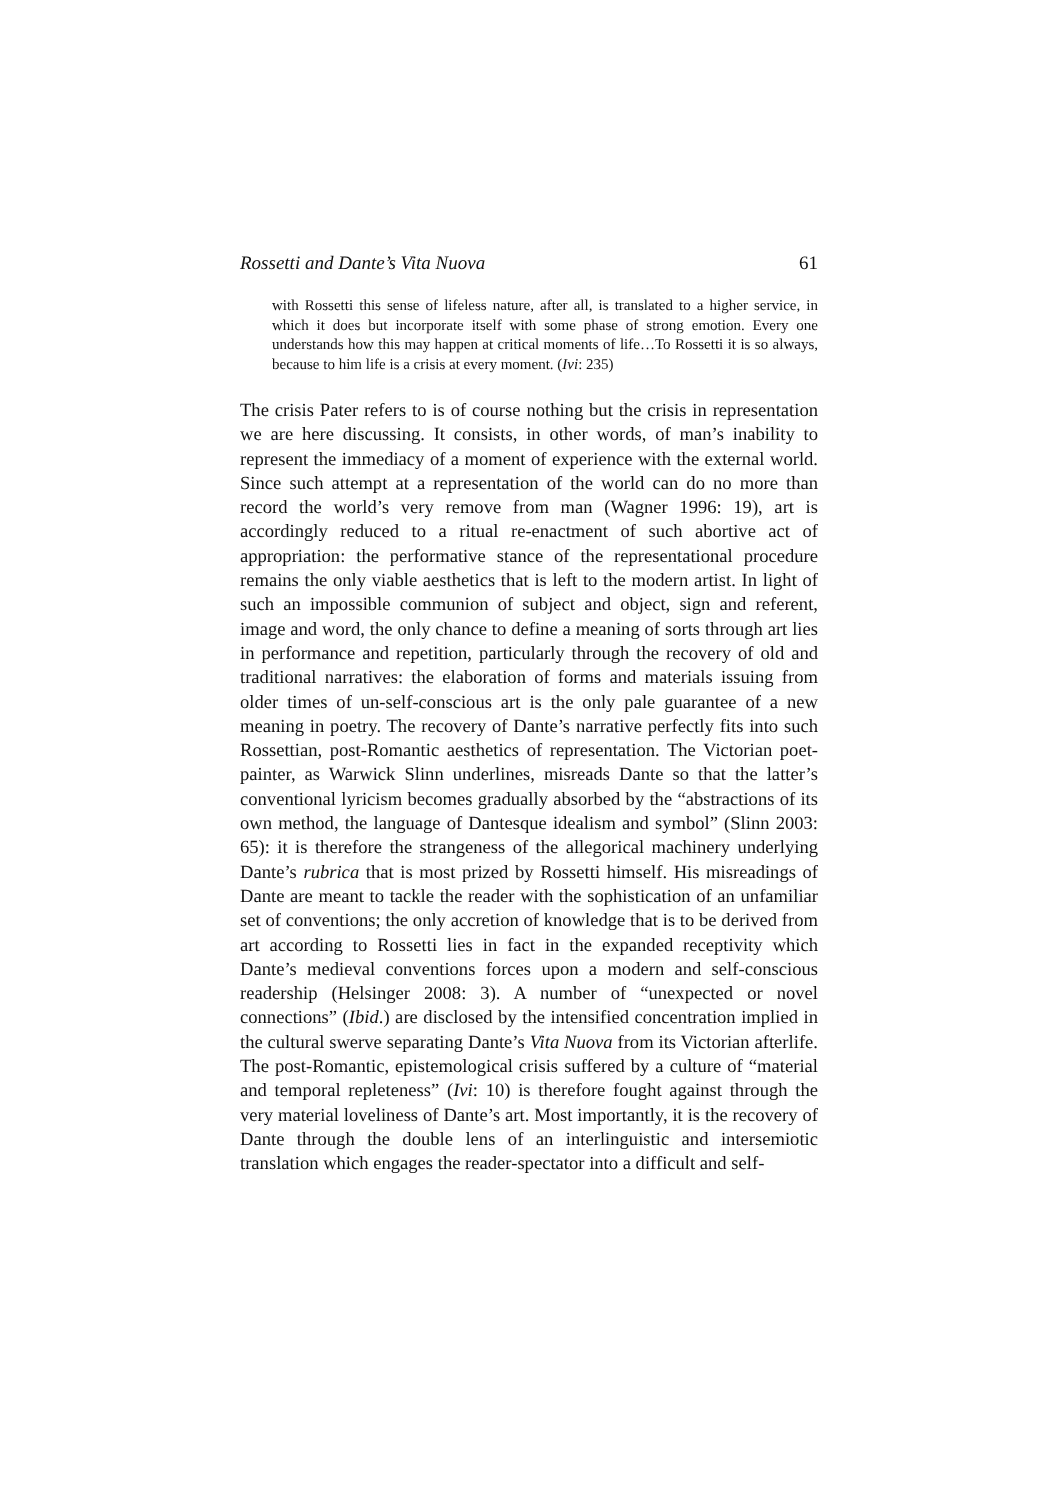Rossetti and Dante’s Vita Nuova 61
with Rossetti this sense of lifeless nature, after all, is translated to a higher service, in which it does but incorporate itself with some phase of strong emotion. Every one understands how this may happen at critical moments of life…To Rossetti it is so always, because to him life is a crisis at every moment. (Ivi: 235)
The crisis Pater refers to is of course nothing but the crisis in representation we are here discussing. It consists, in other words, of man’s inability to represent the immediacy of a moment of experience with the external world. Since such attempt at a representation of the world can do no more than record the world’s very remove from man (Wagner 1996: 19), art is accordingly reduced to a ritual re-enactment of such abortive act of appropriation: the performative stance of the representational procedure remains the only viable aesthetics that is left to the modern artist. In light of such an impossible communion of subject and object, sign and referent, image and word, the only chance to define a meaning of sorts through art lies in performance and repetition, particularly through the recovery of old and traditional narratives: the elaboration of forms and materials issuing from older times of un-self-conscious art is the only pale guarantee of a new meaning in poetry. The recovery of Dante’s narrative perfectly fits into such Rossettian, post-Romantic aesthetics of representation. The Victorian poet-painter, as Warwick Slinn underlines, misreads Dante so that the latter’s conventional lyricism becomes gradually absorbed by the “abstractions of its own method, the language of Dantesque idealism and symbol” (Slinn 2003: 65): it is therefore the strangeness of the allegorical machinery underlying Dante’s rubrica that is most prized by Rossetti himself. His misreadings of Dante are meant to tackle the reader with the sophistication of an unfamiliar set of conventions; the only accretion of knowledge that is to be derived from art according to Rossetti lies in fact in the expanded receptivity which Dante’s medieval conventions forces upon a modern and self-conscious readership (Helsinger 2008: 3). A number of “unexpected or novel connections” (Ibid.) are disclosed by the intensified concentration implied in the cultural swerve separating Dante’s Vita Nuova from its Victorian afterlife. The post-Romantic, epistemological crisis suffered by a culture of “material and temporal repleteness” (Ivi: 10) is therefore fought against through the very material loveliness of Dante’s art. Most importantly, it is the recovery of Dante through the double lens of an interlinguistic and intersemiotic translation which engages the reader-spectator into a difficult and self-